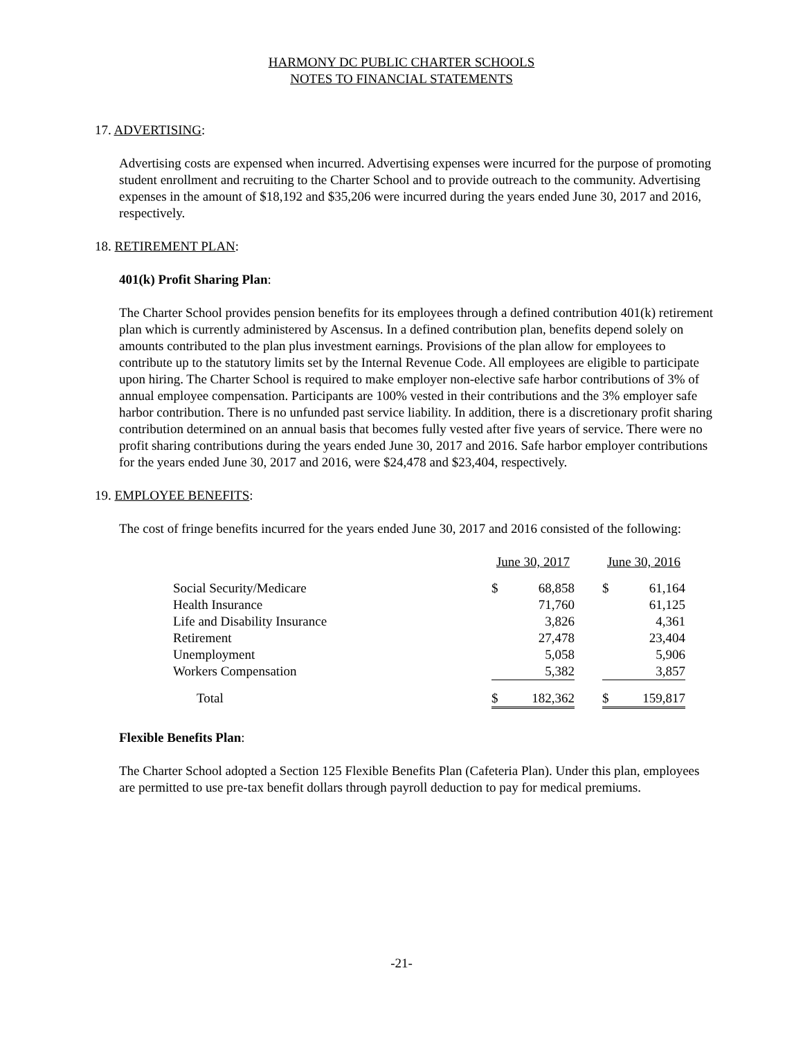HARMONY DC PUBLIC CHARTER SCHOOLS
NOTES TO FINANCIAL STATEMENTS
17. ADVERTISING:
Advertising costs are expensed when incurred. Advertising expenses were incurred for the purpose of promoting student enrollment and recruiting to the Charter School and to provide outreach to the community. Advertising expenses in the amount of $18,192 and $35,206 were incurred during the years ended June 30, 2017 and 2016, respectively.
18. RETIREMENT PLAN:
401(k) Profit Sharing Plan:
The Charter School provides pension benefits for its employees through a defined contribution 401(k) retirement plan which is currently administered by Ascensus. In a defined contribution plan, benefits depend solely on amounts contributed to the plan plus investment earnings. Provisions of the plan allow for employees to contribute up to the statutory limits set by the Internal Revenue Code. All employees are eligible to participate upon hiring. The Charter School is required to make employer non-elective safe harbor contributions of 3% of annual employee compensation. Participants are 100% vested in their contributions and the 3% employer safe harbor contribution. There is no unfunded past service liability. In addition, there is a discretionary profit sharing contribution determined on an annual basis that becomes fully vested after five years of service. There were no profit sharing contributions during the years ended June 30, 2017 and 2016. Safe harbor employer contributions for the years ended June 30, 2017 and 2016, were $24,478 and $23,404, respectively.
19. EMPLOYEE BENEFITS:
The cost of fringe benefits incurred for the years ended June 30, 2017 and 2016 consisted of the following:
| | June 30, 2017 | | | June 30, 2016 | |
| Social Security/Medicare | $ | 68,858 | | $ | 61,164 |
| Health Insurance | | 71,760 | | | 61,125 |
| Life and Disability Insurance | | 3,826 | | | 4,361 |
| Retirement | | 27,478 | | | 23,404 |
| Unemployment | | 5,058 | | | 5,906 |
| Workers Compensation | | 5,382 | | | 3,857 |
| Total | $ | 182,362 | | $ | 159,817 |
Flexible Benefits Plan:
The Charter School adopted a Section 125 Flexible Benefits Plan (Cafeteria Plan). Under this plan, employees are permitted to use pre-tax benefit dollars through payroll deduction to pay for medical premiums.
-21-